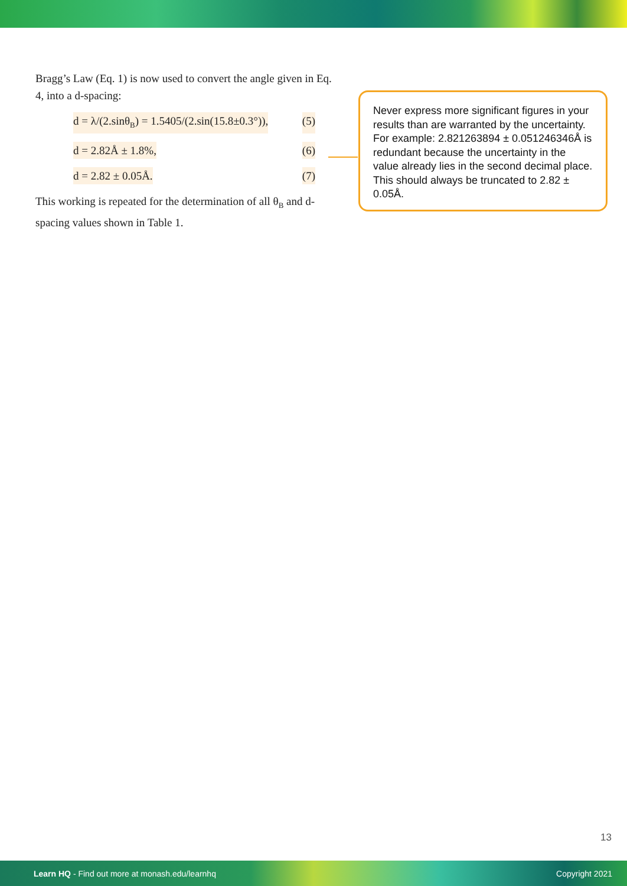Bragg’s Law (Eq. 1) is now used to convert the angle given in Eq. 4, into a d-spacing:
d = λ/(2.sinθ<sub>B</sub>) = 1.5405/(2.sin(15.8±0.3°)), (5)
d = 2.82Å ± 1.8%, (6)
d = 2.82 ± 0.05Å. (7)
This working is repeated for the determination of all θ<sub>B</sub> and d-spacing values shown in Table 1.
Never express more significant figures in your results than are warranted by the uncertainty. For example: 2.821263894 ± 0.051246346Å is redundant because the uncertainty in the value already lies in the second decimal place. This should always be truncated to 2.82 ± 0.05Å.
13
Learn HQ - Find out more at monash.edu/learnhq Copyright 2021